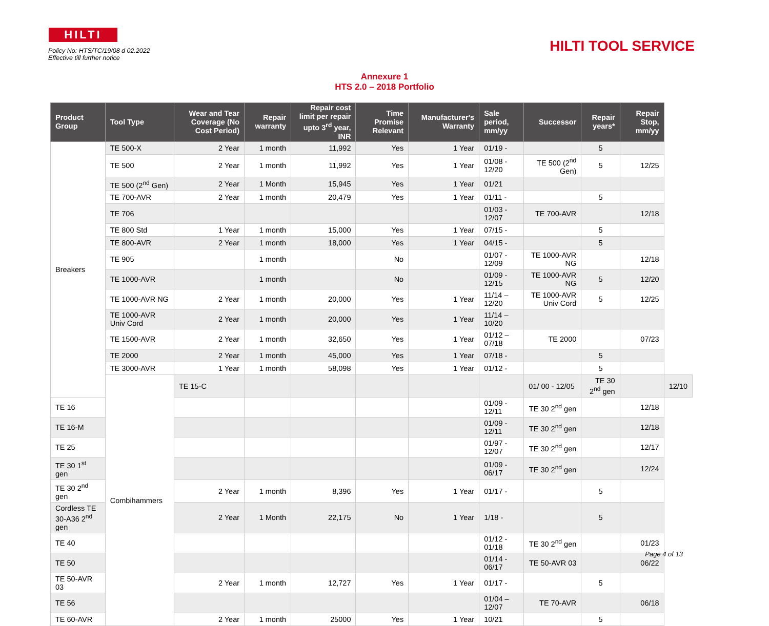HILTI
HILTI TOOL SERVICE
Policy No: HTS/TC/19/08 d 02.2022
Effective till further notice
Annexure 1
HTS 2.0 – 2018 Portfolio
| Product Group | Tool Type | Wear and Tear Coverage (No Cost Period) | Repair warranty | Repair cost limit per repair upto 3<sup>rd</sup> year, INR | Time Promise Relevant | Manufacturer's Warranty | Sale period, mm/yy | Successor | Repair years* | Repair Stop, mm/yy | |
| --- | --- | --- | --- | --- | --- | --- | --- | --- | --- | --- | --- |
| Breakers | TE 500-X | 2 Year | 1 month | 11,992 | Yes | 1 Year | 01/19 - | | 5 | | |
| | TE 500 | 2 Year | 1 month | 11,992 | Yes | 1 Year | 01/08 - 12/20 | TE 500 (2<sup>nd</sup> Gen) | 5 | 12/25 | |
| | TE 500 (2<sup>nd</sup> Gen) | 2 Year | 1 Month | 15,945 | Yes | 1 Year | 01/21 | | | | |
| | TE 700-AVR | 2 Year | 1 month | 20,479 | Yes | 1 Year | 01/11 - | | 5 | | |
| | TE 706 | | | | | | 01/03 - 12/07 | TE 700-AVR | | 12/18 | |
| | TE 800 Std | 1 Year | 1 month | 15,000 | Yes | 1 Year | 07/15 - | | 5 | | |
| | TE 800-AVR | 2 Year | 1 month | 18,000 | Yes | 1 Year | 04/15 - | | 5 | | |
| | TE 905 | | 1 month | | No | | 01/07 - 12/09 | TE 1000-AVR NG | | 12/18 | |
| | TE 1000-AVR | | 1 month | | No | | 01/09 - 12/15 | TE 1000-AVR NG | 5 | 12/20 | |
| | TE 1000-AVR NG | 2 Year | 1 month | 20,000 | Yes | 1 Year | 11/14 – 12/20 | TE 1000-AVR Univ Cord | 5 | 12/25 | |
| | TE 1000-AVR Univ Cord | 2 Year | 1 month | 20,000 | Yes | 1 Year | 11/14 – 10/20 | | | | |
| | TE 1500-AVR | 2 Year | 1 month | 32,650 | Yes | 1 Year | 01/12 – 07/18 | TE 2000 | | 07/23 | |
| | TE 2000 | 2 Year | 1 month | 45,000 | Yes | 1 Year | 07/18 - | | 5 | | |
| | TE 3000-AVR | 1 Year | 1 month | 58,098 | Yes | 1 Year | 01/12 - | | 5 | | |
| | Combihammers | TE 15-C | | | | | | 01/ 00 - 12/05 | TE 30 2<sup>nd</sup> gen | | 12/10 |
| TE 16 | | | | | | | 01/09 - 12/11 | TE 30 2<sup>nd</sup> gen | | 12/18 | |
| TE 16-M | | | | | | | 01/09 - 12/11 | TE 30 2<sup>nd</sup> gen | | 12/18 | |
| TE 25 | | | | | | | 01/97 - 12/07 | TE 30 2<sup>nd</sup> gen | | 12/17 | |
| TE 30 1<sup>st</sup> gen | | | | | | | 01/09 - 06/17 | TE 30 2<sup>nd</sup> gen | | 12/24 | |
| TE 30 2<sup>nd</sup> gen | | 2 Year | 1 month | 8,396 | Yes | 1 Year | 01/17 - | | 5 | | |
| Cordless TE 30-A36 2<sup>nd</sup> gen | | 2 Year | 1 Month | 22,175 | No | 1 Year | 1/18 - | | 5 | | |
| TE 40 | | | | | | | 01/12 - 01/18 | TE 30 2<sup>nd</sup> gen | | 01/23 | |
| TE 50 | | | | | | | 01/14 - 06/17 | TE 50-AVR 03 | | 06/22 | |
| TE 50-AVR 03 | | 2 Year | 1 month | 12,727 | Yes | 1 Year | 01/17 - | | 5 | | |
| TE 56 | | | | | | | 01/04 – 12/07 | TE 70-AVR | | 06/18 | |
| TE 60-AVR | | 2 Year | 1 month | 25000 | Yes | 1 Year | 10/21 | | 5 | | |
Page 4 of 13